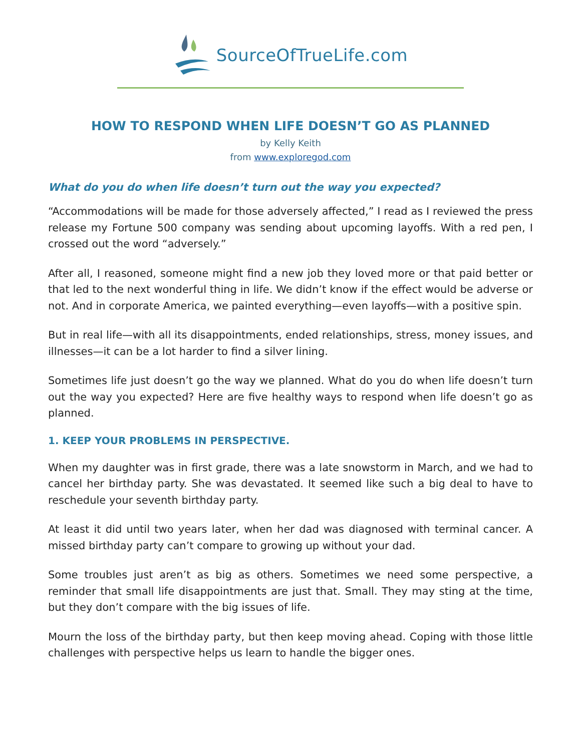SourceOfTrueLife.com
HOW TO RESPOND WHEN LIFE DOESN’T GO AS PLANNED
by Kelly Keith
from www.exploregod.com
What do you do when life doesn’t turn out the way you expected?
“Accommodations will be made for those adversely affected,” I read as I reviewed the press release my Fortune 500 company was sending about upcoming layoffs. With a red pen, I crossed out the word “adversely.”
After all, I reasoned, someone might find a new job they loved more or that paid better or that led to the next wonderful thing in life. We didn’t know if the effect would be adverse or not. And in corporate America, we painted everything—even layoffs—with a positive spin.
But in real life—with all its disappointments, ended relationships, stress, money issues, and illnesses—it can be a lot harder to find a silver lining.
Sometimes life just doesn’t go the way we planned. What do you do when life doesn’t turn out the way you expected? Here are five healthy ways to respond when life doesn’t go as planned.
1. KEEP YOUR PROBLEMS IN PERSPECTIVE.
When my daughter was in first grade, there was a late snowstorm in March, and we had to cancel her birthday party. She was devastated. It seemed like such a big deal to have to reschedule your seventh birthday party.
At least it did until two years later, when her dad was diagnosed with terminal cancer. A missed birthday party can’t compare to growing up without your dad.
Some troubles just aren’t as big as others. Sometimes we need some perspective, a reminder that small life disappointments are just that. Small. They may sting at the time, but they don’t compare with the big issues of life.
Mourn the loss of the birthday party, but then keep moving ahead. Coping with those little challenges with perspective helps us learn to handle the bigger ones.